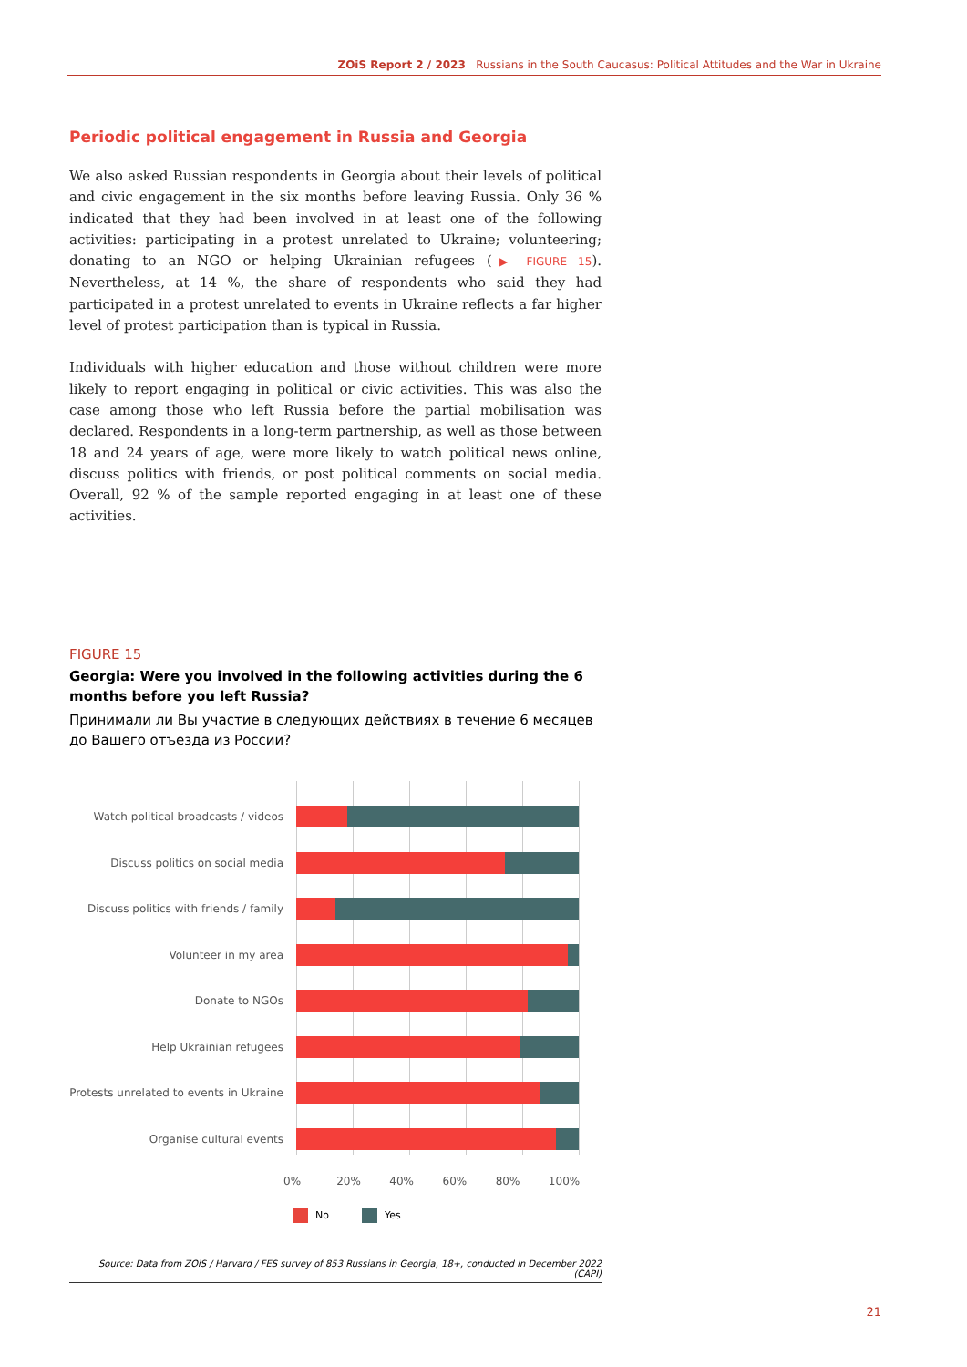ZOiS Report 2 / 2023 Russians in the South Caucasus: Political Attitudes and the War in Ukraine
Periodic political engagement in Russia and Georgia
We also asked Russian respondents in Georgia about their levels of political and civic engagement in the six months before leaving Russia. Only 36 % indicated that they had been involved in at least one of the following activities: participating in a protest unrelated to Ukraine; volunteering; donating to an NGO or helping Ukrainian refugees (▶ FIGURE 15). Nevertheless, at 14 %, the share of respondents who said they had participated in a protest unrelated to events in Ukraine reflects a far higher level of protest participation than is typical in Russia.
Individuals with higher education and those without children were more likely to report engaging in political or civic activities. This was also the case among those who left Russia before the partial mobilisation was declared. Respondents in a long-term partnership, as well as those between 18 and 24 years of age, were more likely to watch political news online, discuss politics with friends, or post political comments on social media. Overall, 92 % of the sample reported engaging in at least one of these activities.
FIGURE 15
Georgia: Were you involved in the following activities during the 6 months before you left Russia?
Принимали ли Вы участие в следующих действиях в течение 6 месяцев до Вашего отъезда из России?
Watch political broadcasts / videos
Discuss politics on social media
Discuss politics with friends / family
Volunteer in my area
Donate to NGOs
Help Ukrainian refugees
Protests unrelated to events in Ukraine
Organise cultural events
0% 20% 40% 60% 80% 100%
No Yes
Source: Data from ZOiS / Harvard / FES survey of 853 Russians in Georgia, 18+, conducted in December 2022 (CAPI)
21